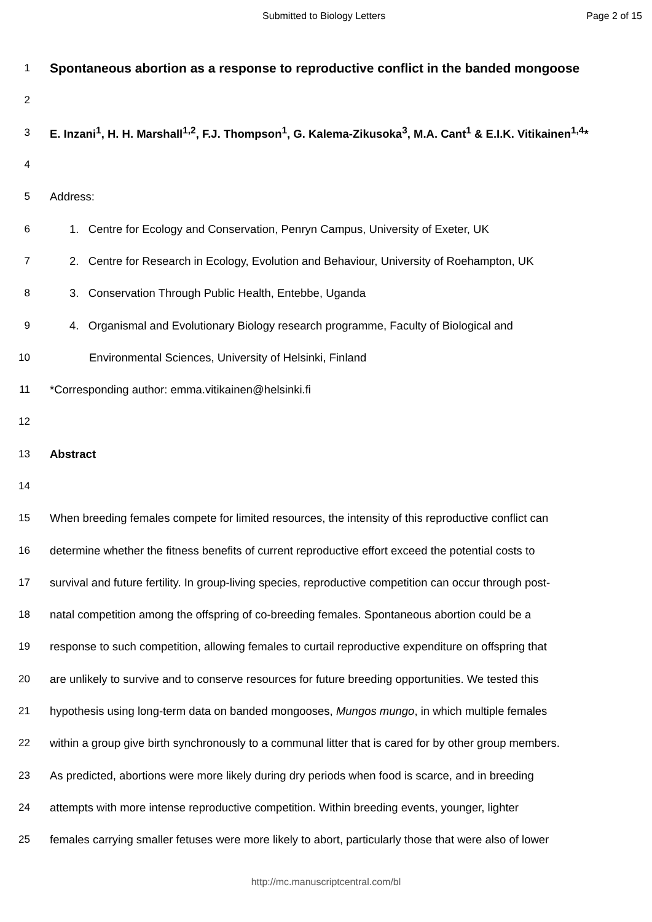Submitted to Biology Letters Page 2 of 15
1 Spontaneous abortion as a response to reproductive conflict in the banded mongoose
2
3 E. Inzani<sup>1</sup>, H. H. Marshall<sup>1,2</sup>, F.J. Thompson<sup>1</sup>, G. Kalema-Zikusoka<sup>3</sup>, M.A. Cant<sup>1</sup> & E.I.K. Vitikainen<sup>1,4</sup>*
4
5 Address:
6 1. Centre for Ecology and Conservation, Penryn Campus, University of Exeter, UK
7 2. Centre for Research in Ecology, Evolution and Behaviour, University of Roehampton, UK
8 3. Conservation Through Public Health, Entebbe, Uganda
9 4. Organismal and Evolutionary Biology research programme, Faculty of Biological and
10 Environmental Sciences, University of Helsinki, Finland
11 *Corresponding author: emma.vitikainen@helsinki.fi
12
13 Abstract
14
15 When breeding females compete for limited resources, the intensity of this reproductive conflict can
16 determine whether the fitness benefits of current reproductive effort exceed the potential costs to
17 survival and future fertility. In group-living species, reproductive competition can occur through post-
18 natal competition among the offspring of co-breeding females. Spontaneous abortion could be a
19 response to such competition, allowing females to curtail reproductive expenditure on offspring that
20 are unlikely to survive and to conserve resources for future breeding opportunities. We tested this
21 hypothesis using long-term data on banded mongooses, Mungos mungo, in which multiple females
22 within a group give birth synchronously to a communal litter that is cared for by other group members.
23 As predicted, abortions were more likely during dry periods when food is scarce, and in breeding
24 attempts with more intense reproductive competition. Within breeding events, younger, lighter
25 females carrying smaller fetuses were more likely to abort, particularly those that were also of lower
http://mc.manuscriptcentral.com/bl